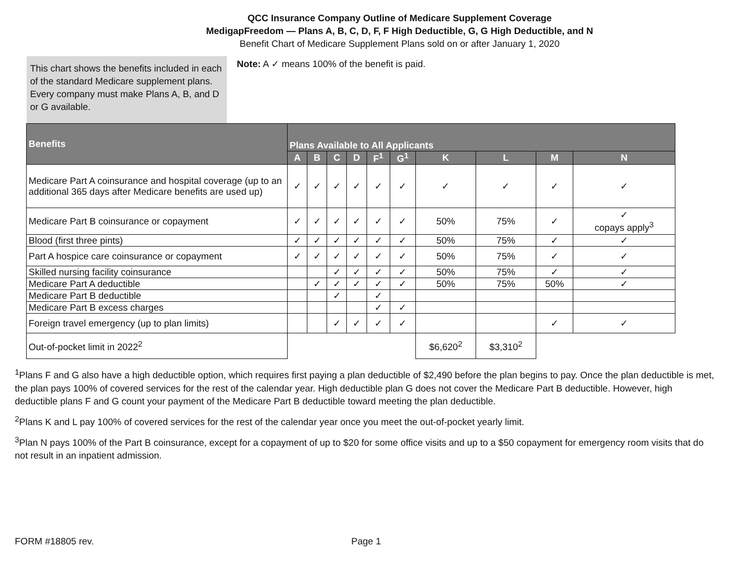QCC Insurance Company Outline of Medicare Supplement Coverage
MedigapFreedom — Plans A, B, C, D, F, F High Deductible, G, G High Deductible, and N
Benefit Chart of Medicare Supplement Plans sold on or after January 1, 2020
This chart shows the benefits included in each of the standard Medicare supplement plans. Every company must make Plans A, B, and D or G available.
Note: A ✓ means 100% of the benefit is paid.
| Benefits | Plans Available to All Applicants | | | | | | | | | |
| --- | --- | --- | --- | --- | --- | --- | --- | --- | --- | --- |
| | A | B | C | D | F<sup>1</sup> | G<sup>1</sup> | K | L | M | N |
| Medicare Part A coinsurance and hospital coverage (up to an additional 365 days after Medicare benefits are used up) | ✓ | ✓ | ✓ | ✓ | ✓ | ✓ | ✓ | ✓ | ✓ | ✓ |
| Medicare Part B coinsurance or copayment | ✓ | ✓ | ✓ | ✓ | ✓ | ✓ | 50% | 75% | ✓ | ✓ copays apply<sup>3</sup> |
| Blood (first three pints) | ✓ | ✓ | ✓ | ✓ | ✓ | ✓ | 50% | 75% | ✓ | ✓ |
| Part A hospice care coinsurance or copayment | ✓ | ✓ | ✓ | ✓ | ✓ | ✓ | 50% | 75% | ✓ | ✓ |
| Skilled nursing facility coinsurance | | | ✓ | ✓ | ✓ | ✓ | 50% | 75% | ✓ | ✓ |
| Medicare Part A deductible | | ✓ | ✓ | ✓ | ✓ | ✓ | 50% | 75% | 50% | ✓ |
| Medicare Part B deductible | | | ✓ | | ✓ | | | | | |
| Medicare Part B excess charges | | | | | ✓ | ✓ | | | | |
| Foreign travel emergency (up to plan limits) | | | ✓ | ✓ | ✓ | ✓ | | | ✓ | ✓ |
| Out-of-pocket limit in 2022<sup>2</sup> | | | | | | | $6,620<sup>2</sup> | $3,310<sup>2</sup> | | |
<sup>1</sup> Plans F and G also have a high deductible option, which requires first paying a plan deductible of $2,490 before the plan begins to pay. Once the plan deductible is met, the plan pays 100% of covered services for the rest of the calendar year. High deductible plan G does not cover the Medicare Part B deductible. However, high deductible plans F and G count your payment of the Medicare Part B deductible toward meeting the plan deductible.
<sup>2</sup> Plans K and L pay 100% of covered services for the rest of the calendar year once you meet the out-of-pocket yearly limit.
<sup>3</sup> Plan N pays 100% of the Part B coinsurance, except for a copayment of up to $20 for some office visits and up to a $50 copayment for emergency room visits that do not result in an inpatient admission.
FORM #18805 rev. Page 1